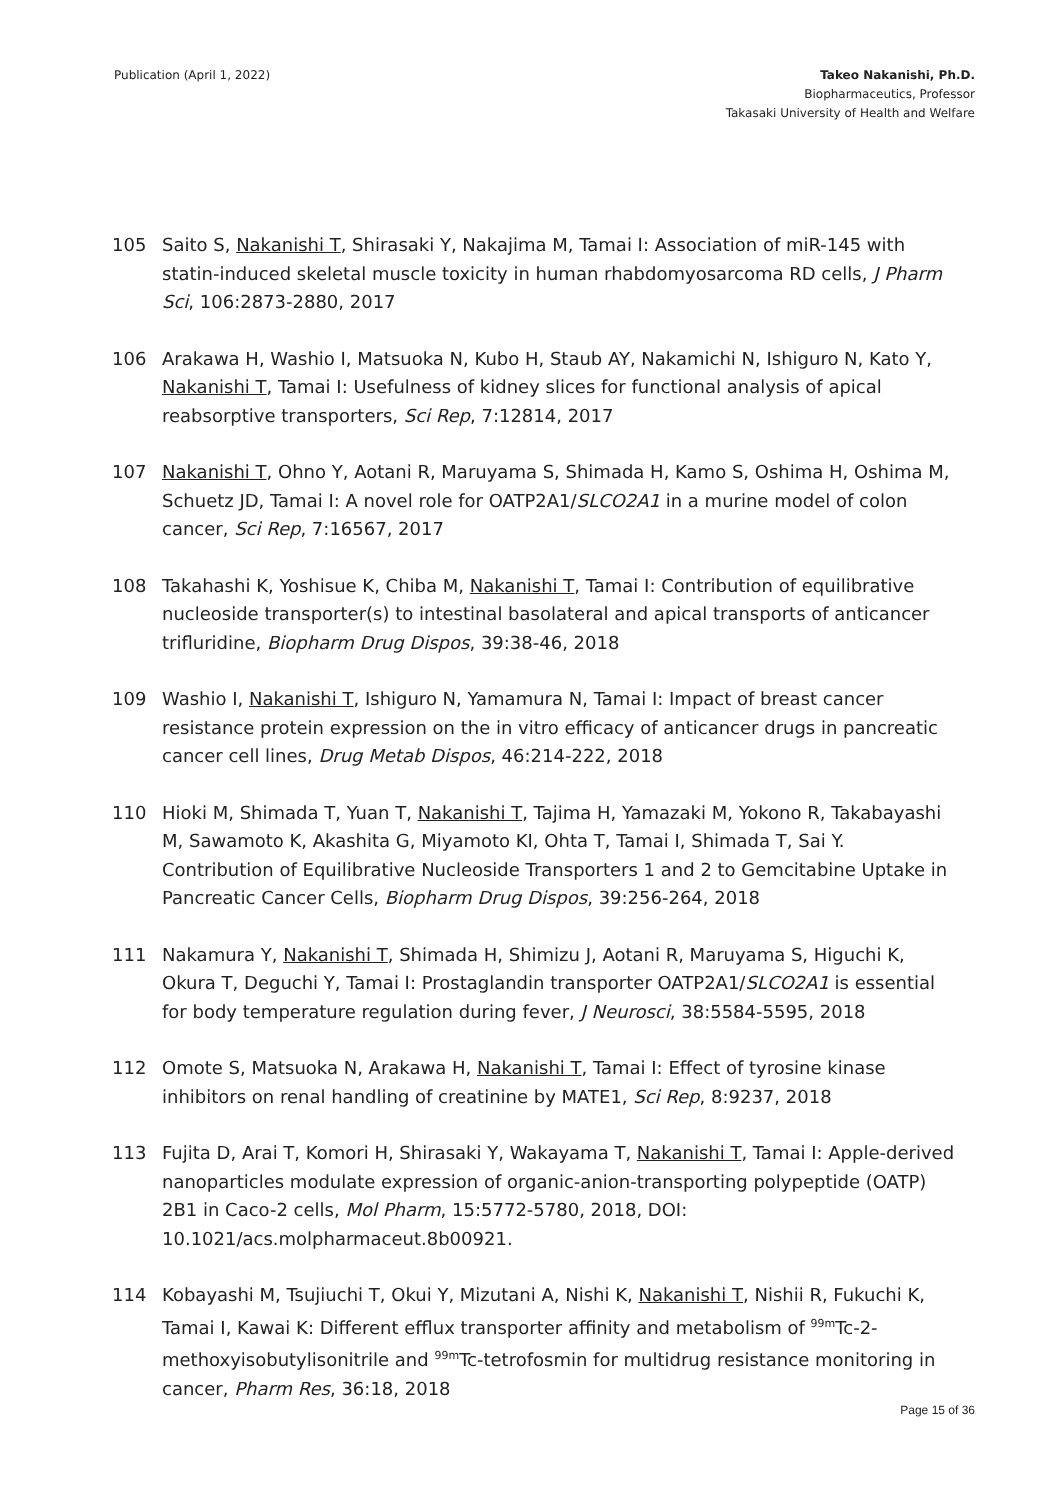Publication (April 1, 2022) Takeo Nakanishi, Ph.D.
Biopharmaceutics, Professor
Takasaki University of Health and Welfare
105 Saito S, Nakanishi T, Shirasaki Y, Nakajima M, Tamai I: Association of miR-145 with statin-induced skeletal muscle toxicity in human rhabdomyosarcoma RD cells, J Pharm Sci, 106:2873-2880, 2017
106 Arakawa H, Washio I, Matsuoka N, Kubo H, Staub AY, Nakamichi N, Ishiguro N, Kato Y, Nakanishi T, Tamai I: Usefulness of kidney slices for functional analysis of apical reabsorptive transporters, Sci Rep, 7:12814, 2017
107 Nakanishi T, Ohno Y, Aotani R, Maruyama S, Shimada H, Kamo S, Oshima H, Oshima M, Schuetz JD, Tamai I: A novel role for OATP2A1/SLCO2A1 in a murine model of colon cancer, Sci Rep, 7:16567, 2017
108 Takahashi K, Yoshisue K, Chiba M, Nakanishi T, Tamai I: Contribution of equilibrative nucleoside transporter(s) to intestinal basolateral and apical transports of anticancer trifluridine, Biopharm Drug Dispos, 39:38-46, 2018
109 Washio I, Nakanishi T, Ishiguro N, Yamamura N, Tamai I: Impact of breast cancer resistance protein expression on the in vitro efficacy of anticancer drugs in pancreatic cancer cell lines, Drug Metab Dispos, 46:214-222, 2018
110 Hioki M, Shimada T, Yuan T, Nakanishi T, Tajima H, Yamazaki M, Yokono R, Takabayashi M, Sawamoto K, Akashita G, Miyamoto KI, Ohta T, Tamai I, Shimada T, Sai Y. Contribution of Equilibrative Nucleoside Transporters 1 and 2 to Gemcitabine Uptake in Pancreatic Cancer Cells, Biopharm Drug Dispos, 39:256-264, 2018
111 Nakamura Y, Nakanishi T, Shimada H, Shimizu J, Aotani R, Maruyama S, Higuchi K, Okura T, Deguchi Y, Tamai I: Prostaglandin transporter OATP2A1/SLCO2A1 is essential for body temperature regulation during fever, J Neurosci, 38:5584-5595, 2018
112 Omote S, Matsuoka N, Arakawa H, Nakanishi T, Tamai I: Effect of tyrosine kinase inhibitors on renal handling of creatinine by MATE1, Sci Rep, 8:9237, 2018
113 Fujita D, Arai T, Komori H, Shirasaki Y, Wakayama T, Nakanishi T, Tamai I: Apple-derived nanoparticles modulate expression of organic-anion-transporting polypeptide (OATP) 2B1 in Caco-2 cells, Mol Pharm, 15:5772-5780, 2018, DOI: 10.1021/acs.molpharmaceut.8b00921.
114 Kobayashi M, Tsujiuchi T, Okui Y, Mizutani A, Nishi K, Nakanishi T, Nishii R, Fukuchi K, Tamai I, Kawai K: Different efflux transporter affinity and metabolism of <sup>99m</sup>Tc-2-methoxyisobutylisonitrile and <sup>99m</sup>Tc-tetrofosmin for multidrug resistance monitoring in cancer, Pharm Res, 36:18, 2018
Page 15 of 36